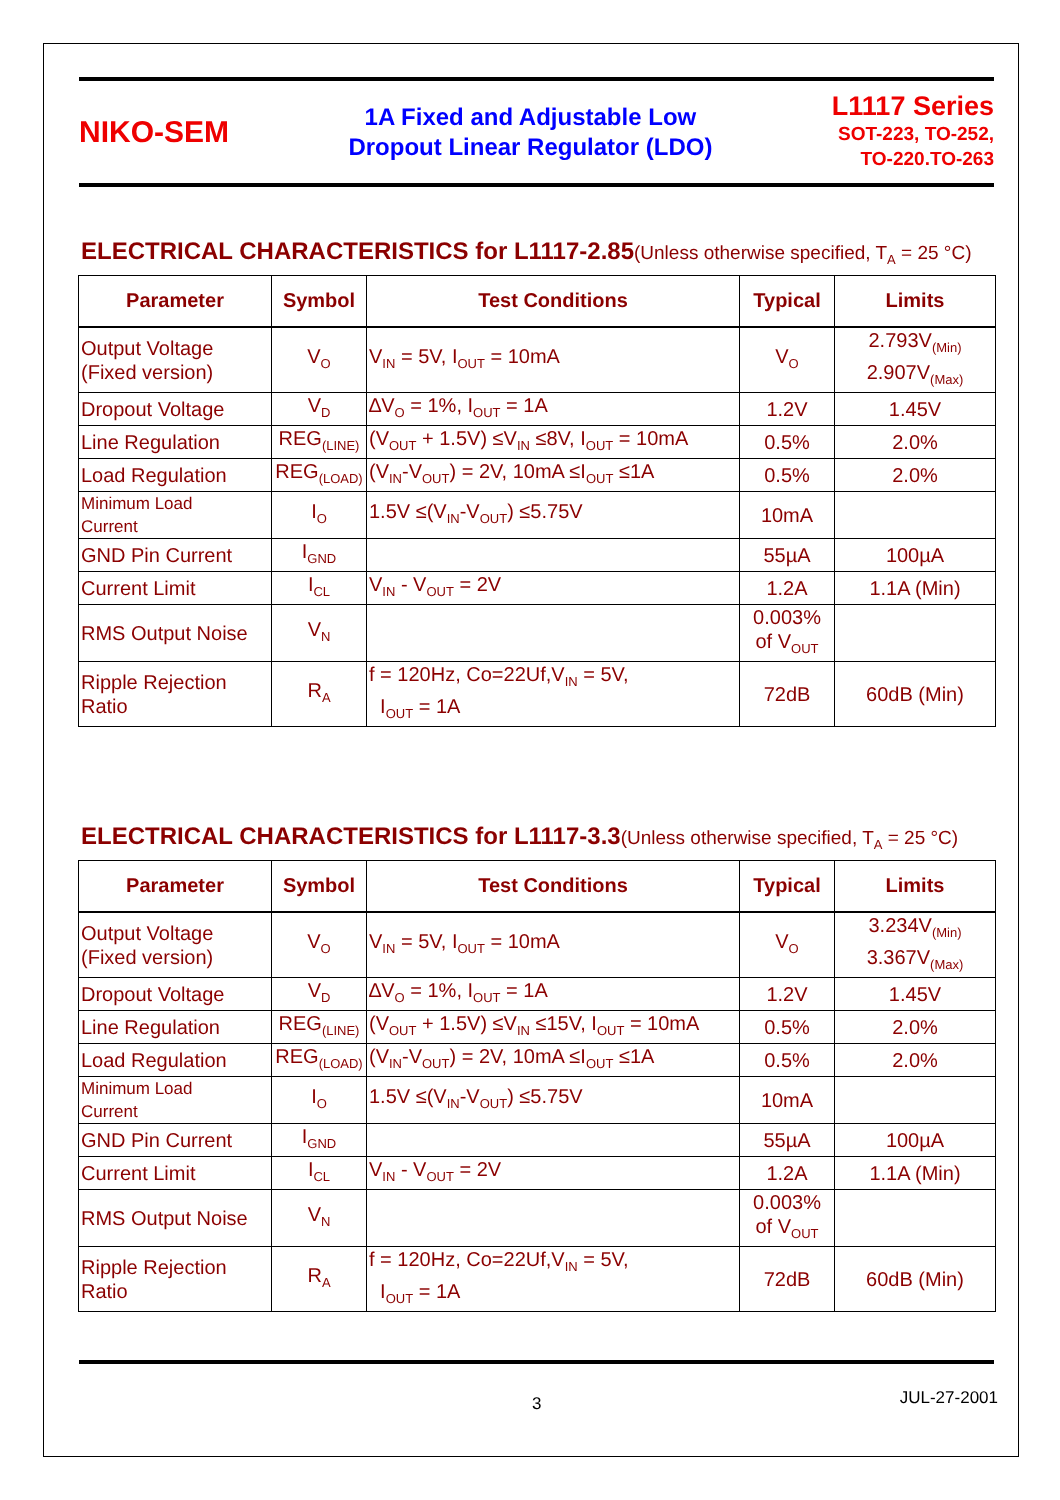NIKO-SEM
1A Fixed and Adjustable Low
Dropout Linear Regulator (LDO)
L1117 Series
SOT-223, TO-252,
TO-220.TO-263
ELECTRICAL CHARACTERISTICS for L1117-2.85(Unless otherwise specified, T<sub>A</sub> = 25 °C)
| Parameter | Symbol | Test Conditions | Typical | Limits |
| --- | --- | --- | --- | --- |
| Output Voltage (Fixed version) | V<sub>O</sub> | V<sub>IN</sub> = 5V, I<sub>OUT</sub> = 10mA | V<sub>O</sub> | 2.793V<sub>(Min)</sub> 2.907V<sub>(Max)</sub> |
| Dropout Voltage | V<sub>D</sub> | ∆V<sub>O</sub> = 1%, I<sub>OUT</sub> = 1A | 1.2V | 1.45V |
| Line Regulation | REG<sub>(LINE)</sub> | (V<sub>OUT</sub> + 1.5V) ≤V<sub>IN</sub> ≤8V, I<sub>OUT</sub> = 10mA | 0.5% | 2.0% |
| Load Regulation | REG<sub>(LOAD)</sub> | (V<sub>IN</sub>-V<sub>OUT</sub>) = 2V, 10mA ≤I<sub>OUT</sub> ≤1A | 0.5% | 2.0% |
| Minimum Load Current | I<sub>O</sub> | 1.5V ≤(V<sub>IN</sub>-V<sub>OUT</sub>) ≤5.75V | 10mA | |
| GND Pin Current | I<sub>GND</sub> | | 55µA | 100µA |
| Current Limit | I<sub>CL</sub> | V<sub>IN</sub> - V<sub>OUT</sub> = 2V | 1.2A | 1.1A (Min) |
| RMS Output Noise | V<sub>N</sub> | | 0.003% of V<sub>OUT</sub> | |
| Ripple Rejection Ratio | R<sub>A</sub> | f = 120Hz, Co=22Uf,V<sub>IN</sub> = 5V, I<sub>OUT</sub> = 1A | 72dB | 60dB (Min) |
ELECTRICAL CHARACTERISTICS for L1117-3.3(Unless otherwise specified, T<sub>A</sub> = 25 °C)
| Parameter | Symbol | Test Conditions | Typical | Limits |
| --- | --- | --- | --- | --- |
| Output Voltage (Fixed version) | V<sub>O</sub> | V<sub>IN</sub> = 5V, I<sub>OUT</sub> = 10mA | V<sub>O</sub> | 3.234V<sub>(Min)</sub> 3.367V<sub>(Max)</sub> |
| Dropout Voltage | V<sub>D</sub> | ∆V<sub>O</sub> = 1%, I<sub>OUT</sub> = 1A | 1.2V | 1.45V |
| Line Regulation | REG<sub>(LINE)</sub> | (V<sub>OUT</sub> + 1.5V) ≤V<sub>IN</sub> ≤15V, I<sub>OUT</sub> = 10mA | 0.5% | 2.0% |
| Load Regulation | REG<sub>(LOAD)</sub> | (V<sub>IN</sub>-V<sub>OUT</sub>) = 2V, 10mA ≤I<sub>OUT</sub> ≤1A | 0.5% | 2.0% |
| Minimum Load Current | I<sub>O</sub> | 1.5V ≤(V<sub>IN</sub>-V<sub>OUT</sub>) ≤5.75V | 10mA | |
| GND Pin Current | I<sub>GND</sub> | | 55µA | 100µA |
| Current Limit | I<sub>CL</sub> | V<sub>IN</sub> - V<sub>OUT</sub> = 2V | 1.2A | 1.1A (Min) |
| RMS Output Noise | V<sub>N</sub> | | 0.003% of V<sub>OUT</sub> | |
| Ripple Rejection Ratio | R<sub>A</sub> | f = 120Hz, Co=22Uf,V<sub>IN</sub> = 5V, I<sub>OUT</sub> = 1A | 72dB | 60dB (Min) |
3 JUL-27-2001